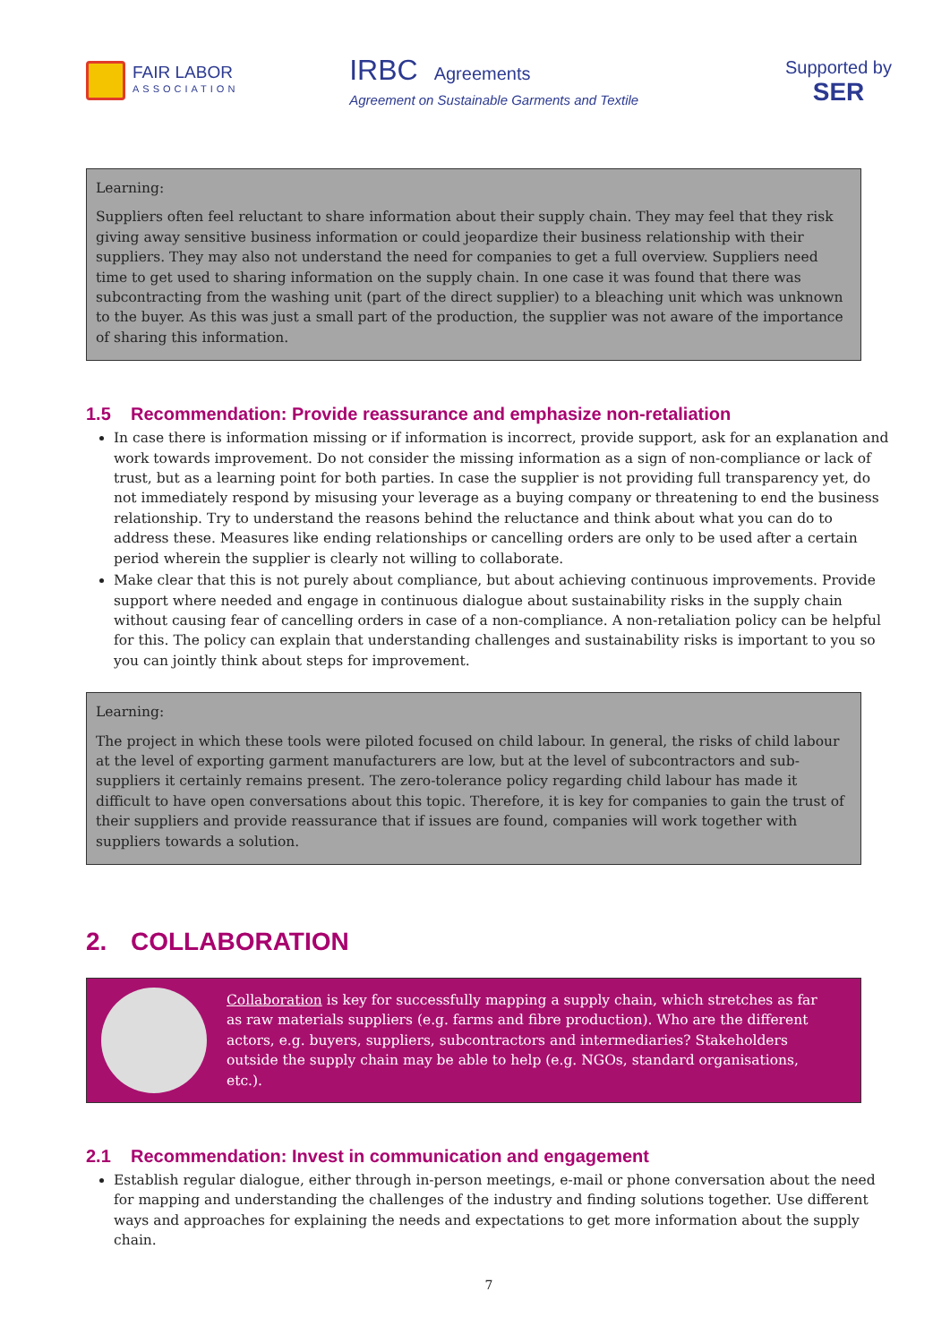FAIR LABOR
ASSOCIATION
IRBC Agreements
Agreement on Sustainable Garments and Textile
Supported by
SER
Learning:
Suppliers often feel reluctant to share information about their supply chain. They may feel that they risk giving away sensitive business information or could jeopardize their business relationship with their suppliers. They may also not understand the need for companies to get a full overview. Suppliers need time to get used to sharing information on the supply chain. In one case it was found that there was subcontracting from the washing unit (part of the direct supplier) to a bleaching unit which was unknown to the buyer. As this was just a small part of the production, the supplier was not aware of the importance of sharing this information.
1.5 Recommendation: Provide reassurance and emphasize non-retaliation
In case there is information missing or if information is incorrect, provide support, ask for an explanation and work towards improvement. Do not consider the missing information as a sign of non-compliance or lack of trust, but as a learning point for both parties. In case the supplier is not providing full transparency yet, do not immediately respond by misusing your leverage as a buying company or threatening to end the business relationship. Try to understand the reasons behind the reluctance and think about what you can do to address these. Measures like ending relationships or cancelling orders are only to be used after a certain period wherein the supplier is clearly not willing to collaborate.
Make clear that this is not purely about compliance, but about achieving continuous improvements. Provide support where needed and engage in continuous dialogue about sustainability risks in the supply chain without causing fear of cancelling orders in case of a non-compliance. A non-retaliation policy can be helpful for this. The policy can explain that understanding challenges and sustainability risks is important to you so you can jointly think about steps for improvement.
Learning:
The project in which these tools were piloted focused on child labour. In general, the risks of child labour at the level of exporting garment manufacturers are low, but at the level of subcontractors and sub-suppliers it certainly remains present. The zero-tolerance policy regarding child labour has made it difficult to have open conversations about this topic. Therefore, it is key for companies to gain the trust of their suppliers and provide reassurance that if issues are found, companies will work together with suppliers towards a solution.
2. COLLABORATION
Collaboration is key for successfully mapping a supply chain, which stretches as far as raw materials suppliers (e.g. farms and fibre production). Who are the different actors, e.g. buyers, suppliers, subcontractors and intermediaries? Stakeholders outside the supply chain may be able to help (e.g. NGOs, standard organisations, etc.).
2.1 Recommendation: Invest in communication and engagement
Establish regular dialogue, either through in-person meetings, e-mail or phone conversation about the need for mapping and understanding the challenges of the industry and finding solutions together. Use different ways and approaches for explaining the needs and expectations to get more information about the supply chain.
7